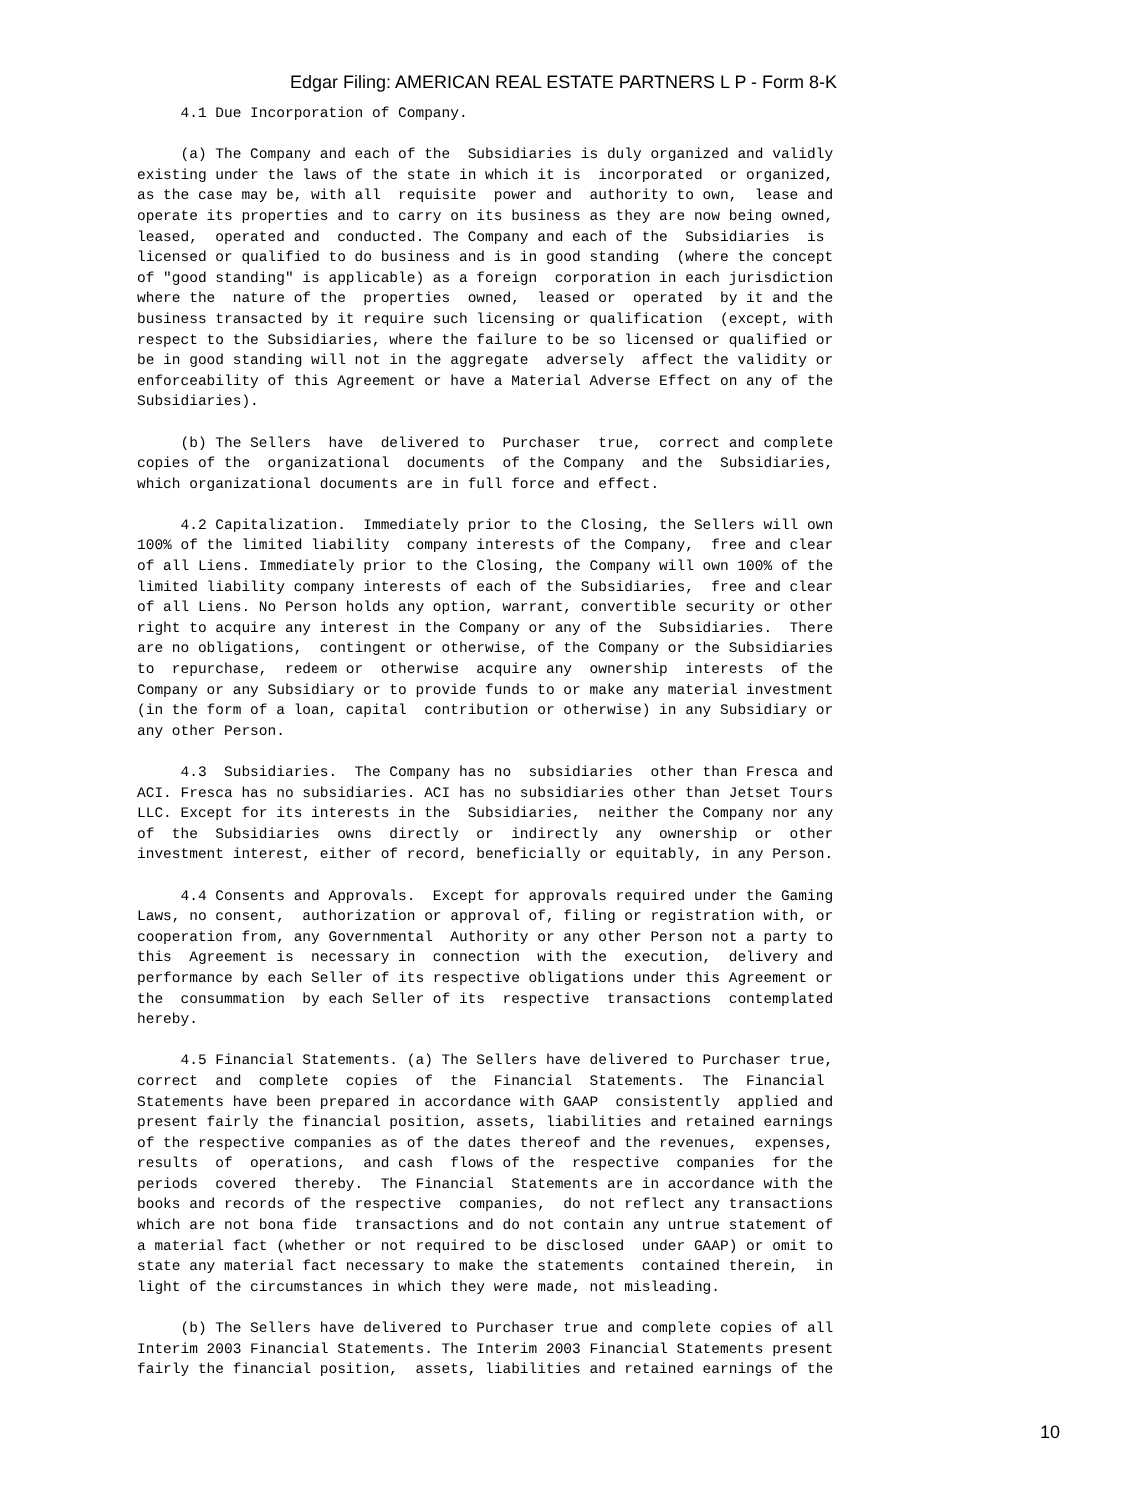Edgar Filing: AMERICAN REAL ESTATE PARTNERS L P - Form 8-K
     4.1 Due Incorporation of Company.

     (a) The Company and each of the  Subsidiaries is duly organized and validly
existing under the laws of the state in which it is  incorporated  or organized,
as the case may be, with all  requisite  power and  authority to own,  lease and
operate its properties and to carry on its business as they are now being owned,
leased,  operated and  conducted. The Company and each of the  Subsidiaries  is
licensed or qualified to do business and is in good standing  (where the concept
of "good standing" is applicable) as a foreign  corporation in each jurisdiction
where the  nature of the  properties  owned,  leased or  operated  by it and the
business transacted by it require such licensing or qualification  (except, with
respect to the Subsidiaries, where the failure to be so licensed or qualified or
be in good standing will not in the aggregate  adversely  affect the validity or
enforceability of this Agreement or have a Material Adverse Effect on any of the
Subsidiaries).

     (b) The Sellers  have  delivered to  Purchaser  true,  correct and complete
copies of the  organizational  documents  of the Company  and the  Subsidiaries,
which organizational documents are in full force and effect.

     4.2 Capitalization.  Immediately prior to the Closing, the Sellers will own
100% of the limited liability  company interests of the Company,  free and clear
of all Liens. Immediately prior to the Closing, the Company will own 100% of the
limited liability company interests of each of the Subsidiaries,  free and clear
of all Liens. No Person holds any option, warrant, convertible security or other
right to acquire any interest in the Company or any of the  Subsidiaries.  There
are no obligations,  contingent or otherwise, of the Company or the Subsidiaries
to  repurchase,  redeem or  otherwise  acquire any  ownership  interests  of the
Company or any Subsidiary or to provide funds to or make any material investment
(in the form of a loan, capital  contribution or otherwise) in any Subsidiary or
any other Person.

     4.3  Subsidiaries.  The Company has no  subsidiaries  other than Fresca and
ACI. Fresca has no subsidiaries. ACI has no subsidiaries other than Jetset Tours
LLC. Except for its interests in the  Subsidiaries,  neither the Company nor any
of  the  Subsidiaries  owns  directly  or  indirectly  any  ownership  or  other
investment interest, either of record, beneficially or equitably, in any Person.

     4.4 Consents and Approvals.  Except for approvals required under the Gaming
Laws, no consent,  authorization or approval of, filing or registration with, or
cooperation from, any Governmental  Authority or any other Person not a party to
this  Agreement is  necessary in  connection  with the  execution,  delivery and
performance by each Seller of its respective obligations under this Agreement or
the  consummation  by each Seller of its  respective  transactions  contemplated
hereby.

     4.5 Financial Statements. (a) The Sellers have delivered to Purchaser true,
correct  and  complete  copies  of  the  Financial  Statements.  The  Financial
Statements have been prepared in accordance with GAAP  consistently  applied and
present fairly the financial position, assets, liabilities and retained earnings
of the respective companies as of the dates thereof and the revenues,  expenses,
results  of  operations,  and cash  flows of the  respective  companies  for the
periods  covered  thereby.  The Financial  Statements are in accordance with the
books and records of the respective  companies,  do not reflect any transactions
which are not bona fide  transactions and do not contain any untrue statement of
a material fact (whether or not required to be disclosed  under GAAP) or omit to
state any material fact necessary to make the statements  contained therein,  in
light of the circumstances in which they were made, not misleading.

     (b) The Sellers have delivered to Purchaser true and complete copies of all
Interim 2003 Financial Statements. The Interim 2003 Financial Statements present
fairly the financial position,  assets, liabilities and retained earnings of the
10